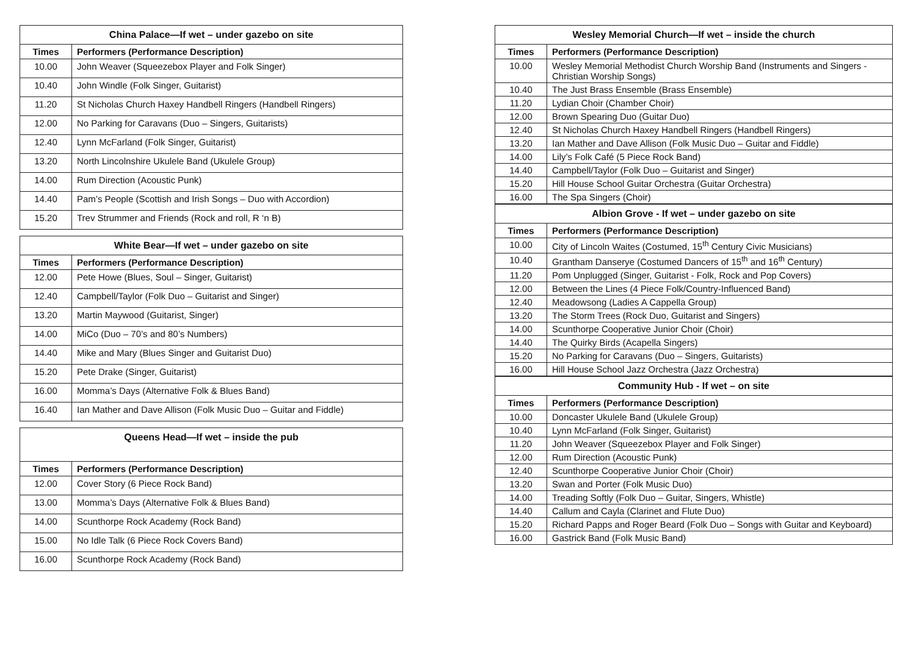| China Palace—If wet – under gazebo on site | |
| --- | --- |
| Times | Performers (Performance Description) |
| 10.00 | John Weaver (Squeezebox Player and Folk Singer) |
| 10.40 | John Windle (Folk Singer, Guitarist) |
| 11.20 | St Nicholas Church Haxey Handbell Ringers (Handbell Ringers) |
| 12.00 | No Parking for Caravans (Duo – Singers, Guitarists) |
| 12.40 | Lynn McFarland (Folk Singer, Guitarist) |
| 13.20 | North Lincolnshire Ukulele Band (Ukulele Group) |
| 14.00 | Rum Direction (Acoustic Punk) |
| 14.40 | Pam’s People (Scottish and Irish Songs – Duo with Accordion) |
| 15.20 | Trev Strummer and Friends (Rock and roll, R ‘n B) |
| White Bear—If wet – under gazebo on site | |
| --- | --- |
| Times | Performers (Performance Description) |
| 12.00 | Pete Howe (Blues, Soul – Singer, Guitarist) |
| 12.40 | Campbell/Taylor (Folk Duo – Guitarist and Singer) |
| 13.20 | Martin Maywood (Guitarist, Singer) |
| 14.00 | MiCo (Duo – 70’s and 80’s Numbers) |
| 14.40 | Mike and Mary (Blues Singer and Guitarist Duo) |
| 15.20 | Pete Drake (Singer, Guitarist) |
| 16.00 | Momma’s Days (Alternative Folk & Blues Band) |
| 16.40 | Ian Mather and Dave Allison (Folk Music Duo – Guitar and Fiddle) |
| Queens Head—If wet – inside the pub | |
| --- | --- |
| Times | Performers (Performance Description) |
| 12.00 | Cover Story (6 Piece Rock Band) |
| 13.00 | Momma’s Days (Alternative Folk & Blues Band) |
| 14.00 | Scunthorpe Rock Academy (Rock Band) |
| 15.00 | No Idle Talk (6 Piece Rock Covers Band) |
| 16.00 | Scunthorpe Rock Academy (Rock Band) |
| Wesley Memorial Church—If wet – inside the church | |
| --- | --- |
| Times | Performers (Performance Description) |
| 10.00 | Wesley Memorial Methodist Church Worship Band (Instruments and Singers - Christian Worship Songs) |
| 10.40 | The Just Brass Ensemble (Brass Ensemble) |
| 11.20 | Lydian Choir (Chamber Choir) |
| 12.00 | Brown Spearing Duo (Guitar Duo) |
| 12.40 | St Nicholas Church Haxey Handbell Ringers (Handbell Ringers) |
| 13.20 | Ian Mather and Dave Allison (Folk Music Duo – Guitar and Fiddle) |
| 14.00 | Lily’s Folk Café (5 Piece Rock Band) |
| 14.40 | Campbell/Taylor (Folk Duo – Guitarist and Singer) |
| 15.20 | Hill House School Guitar Orchestra (Guitar Orchestra) |
| 16.00 | The Spa Singers (Choir) |
| Albion Grove - If wet – under gazebo on site | |
| --- | --- |
| Times | Performers (Performance Description) |
| 10.00 | City of Lincoln Waites (Costumed, 15<sup>th</sup> Century Civic Musicians) |
| 10.40 | Grantham Danserye (Costumed Dancers of 15<sup>th</sup> and 16<sup>th</sup> Century) |
| 11.20 | Pom Unplugged (Singer, Guitarist - Folk, Rock and Pop Covers) |
| 12.00 | Between the Lines (4 Piece Folk/Country-Influenced Band) |
| 12.40 | Meadowsong (Ladies A Cappella Group) |
| 13.20 | The Storm Trees (Rock Duo, Guitarist and Singers) |
| 14.00 | Scunthorpe Cooperative Junior Choir (Choir) |
| 14.40 | The Quirky Birds (Acapella Singers) |
| 15.20 | No Parking for Caravans (Duo – Singers, Guitarists) |
| 16.00 | Hill House School Jazz Orchestra (Jazz Orchestra) |
| Community Hub - If wet – on site | |
| --- | --- |
| Times | Performers (Performance Description) |
| 10.00 | Doncaster Ukulele Band (Ukulele Group) |
| 10.40 | Lynn McFarland (Folk Singer, Guitarist) |
| 11.20 | John Weaver (Squeezebox Player and Folk Singer) |
| 12.00 | Rum Direction (Acoustic Punk) |
| 12.40 | Scunthorpe Cooperative Junior Choir (Choir) |
| 13.20 | Swan and Porter (Folk Music Duo) |
| 14.00 | Treading Softly (Folk Duo – Guitar, Singers, Whistle) |
| 14.40 | Callum and Cayla (Clarinet and Flute Duo) |
| 15.20 | Richard Papps and Roger Beard (Folk Duo – Songs with Guitar and Keyboard) |
| 16.00 | Gastrick Band (Folk Music Band) |